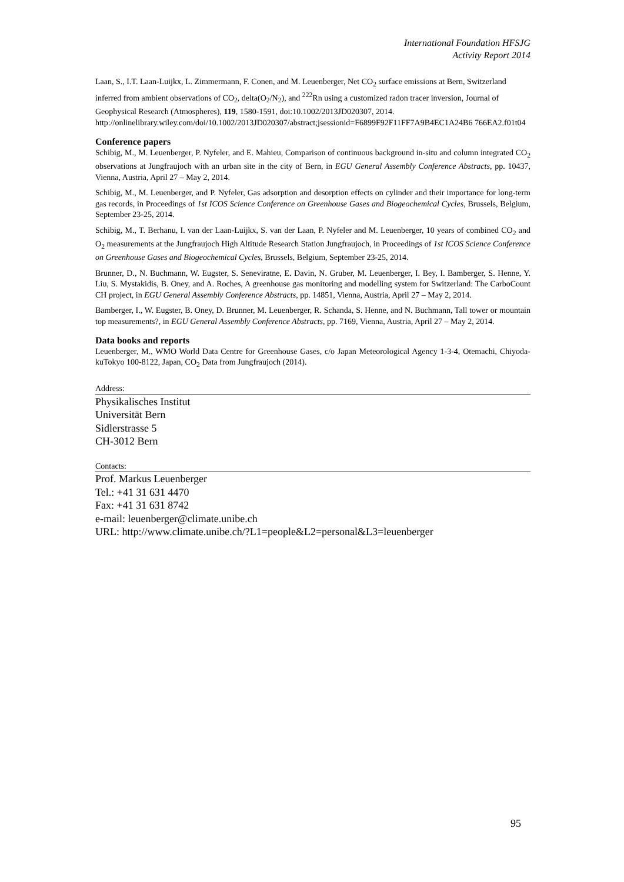International Foundation HFSJG
Activity Report 2014
Laan, S., I.T. Laan-Luijkx, L. Zimmermann, F. Conen, and M. Leuenberger, Net CO<sub>2</sub> surface emissions at Bern, Switzerland inferred from ambient observations of CO<sub>2</sub>, delta(O<sub>2</sub>/N<sub>2</sub>), and <sup>222</sup>Rn using a customized radon tracer inversion, Journal of Geophysical Research (Atmospheres), 119, 1580-1591, doi:10.1002/2013JD020307, 2014. http://onlinelibrary.wiley.com/doi/10.1002/2013JD020307/abstract;jsessionid=F6899F92F11FF7A9B4EC1A24B6 766EA2.f01t04
Conference papers
Schibig, M., M. Leuenberger, P. Nyfeler, and E. Mahieu, Comparison of continuous background in-situ and column integrated CO<sub>2</sub> observations at Jungfraujoch with an urban site in the city of Bern, in EGU General Assembly Conference Abstracts, pp. 10437, Vienna, Austria, April 27 – May 2, 2014.
Schibig, M., M. Leuenberger, and P. Nyfeler, Gas adsorption and desorption effects on cylinder and their importance for long-term gas records, in Proceedings of 1st ICOS Science Conference on Greenhouse Gases and Biogeochemical Cycles, Brussels, Belgium, September 23-25, 2014.
Schibig, M., T. Berhanu, I. van der Laan-Luijkx, S. van der Laan, P. Nyfeler and M. Leuenberger, 10 years of combined CO<sub>2</sub> and O<sub>2</sub> measurements at the Jungfraujoch High Altitude Research Station Jungfraujoch, in Proceedings of 1st ICOS Science Conference on Greenhouse Gases and Biogeochemical Cycles, Brussels, Belgium, September 23-25, 2014.
Brunner, D., N. Buchmann, W. Eugster, S. Seneviratne, E. Davin, N. Gruber, M. Leuenberger, I. Bey, I. Bamberger, S. Henne, Y. Liu, S. Mystakidis, B. Oney, and A. Roches, A greenhouse gas monitoring and modelling system for Switzerland: The CarboCount CH project, in EGU General Assembly Conference Abstracts, pp. 14851, Vienna, Austria, April 27 – May 2, 2014.
Bamberger, I., W. Eugster, B. Oney, D. Brunner, M. Leuenberger, R. Schanda, S. Henne, and N. Buchmann, Tall tower or mountain top measurements?, in EGU General Assembly Conference Abstracts, pp. 7169, Vienna, Austria, April 27 – May 2, 2014.
Data books and reports
Leuenberger, M., WMO World Data Centre for Greenhouse Gases, c/o Japan Meteorological Agency 1-3-4, Otemachi, Chiyoda-kuTokyo 100-8122, Japan, CO<sub>2</sub> Data from Jungfraujoch (2014).
Address:
Physikalisches Institut
Universität Bern
Sidlerstrasse 5
CH-3012 Bern
Contacts:
Prof. Markus Leuenberger
Tel.: +41 31 631 4470
Fax: +41 31 631 8742
e-mail: leuenberger@climate.unibe.ch
URL: http://www.climate.unibe.ch/?L1=people&L2=personal&L3=leuenberger
95